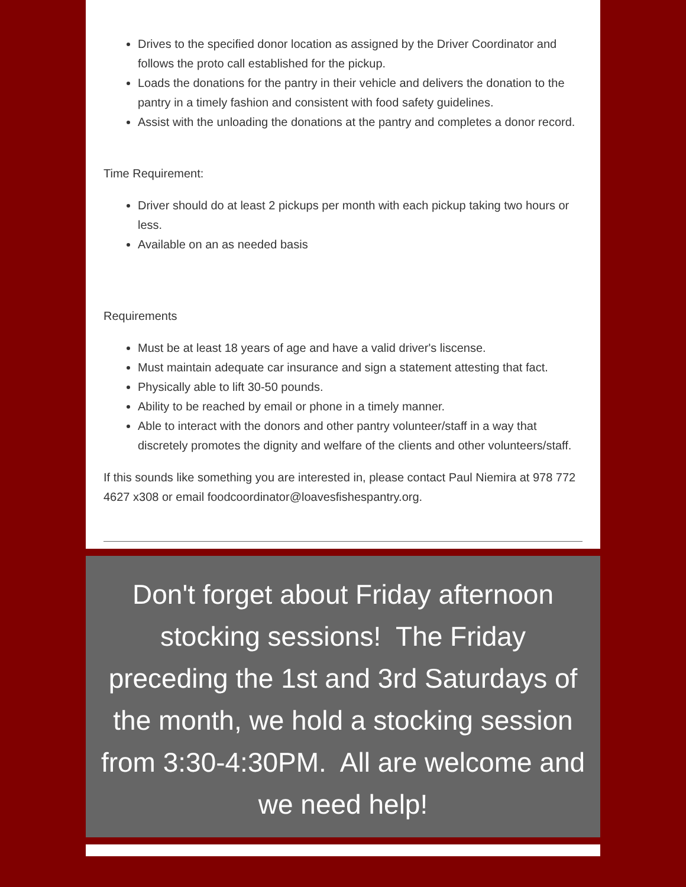Drives to the specified donor location as assigned by the Driver Coordinator and follows the proto call established for the pickup.
Loads the donations for the pantry in their vehicle and delivers the donation to the pantry in a timely fashion and consistent with food safety guidelines.
Assist with the unloading the donations at the pantry and completes a donor record.
Time Requirement:
Driver should do at least 2 pickups per month with each pickup taking two hours or less.
Available on an as needed basis
Requirements
Must be at least 18 years of age and have a valid driver's liscense.
Must maintain adequate car insurance and sign a statement attesting that fact.
Physically able to lift 30-50 pounds.
Ability to be reached by email or phone in a timely manner.
Able to interact with the donors and other pantry volunteer/staff in a way that discretely promotes the dignity and welfare of the clients and other volunteers/staff.
If this sounds like something you are interested in, please contact Paul Niemira at 978 772 4627 x308 or email foodcoordinator@loavesfishespantry.org.
Don't forget about Friday afternoon stocking sessions! The Friday preceding the 1st and 3rd Saturdays of the month, we hold a stocking session from 3:30-4:30PM. All are welcome and we need help!